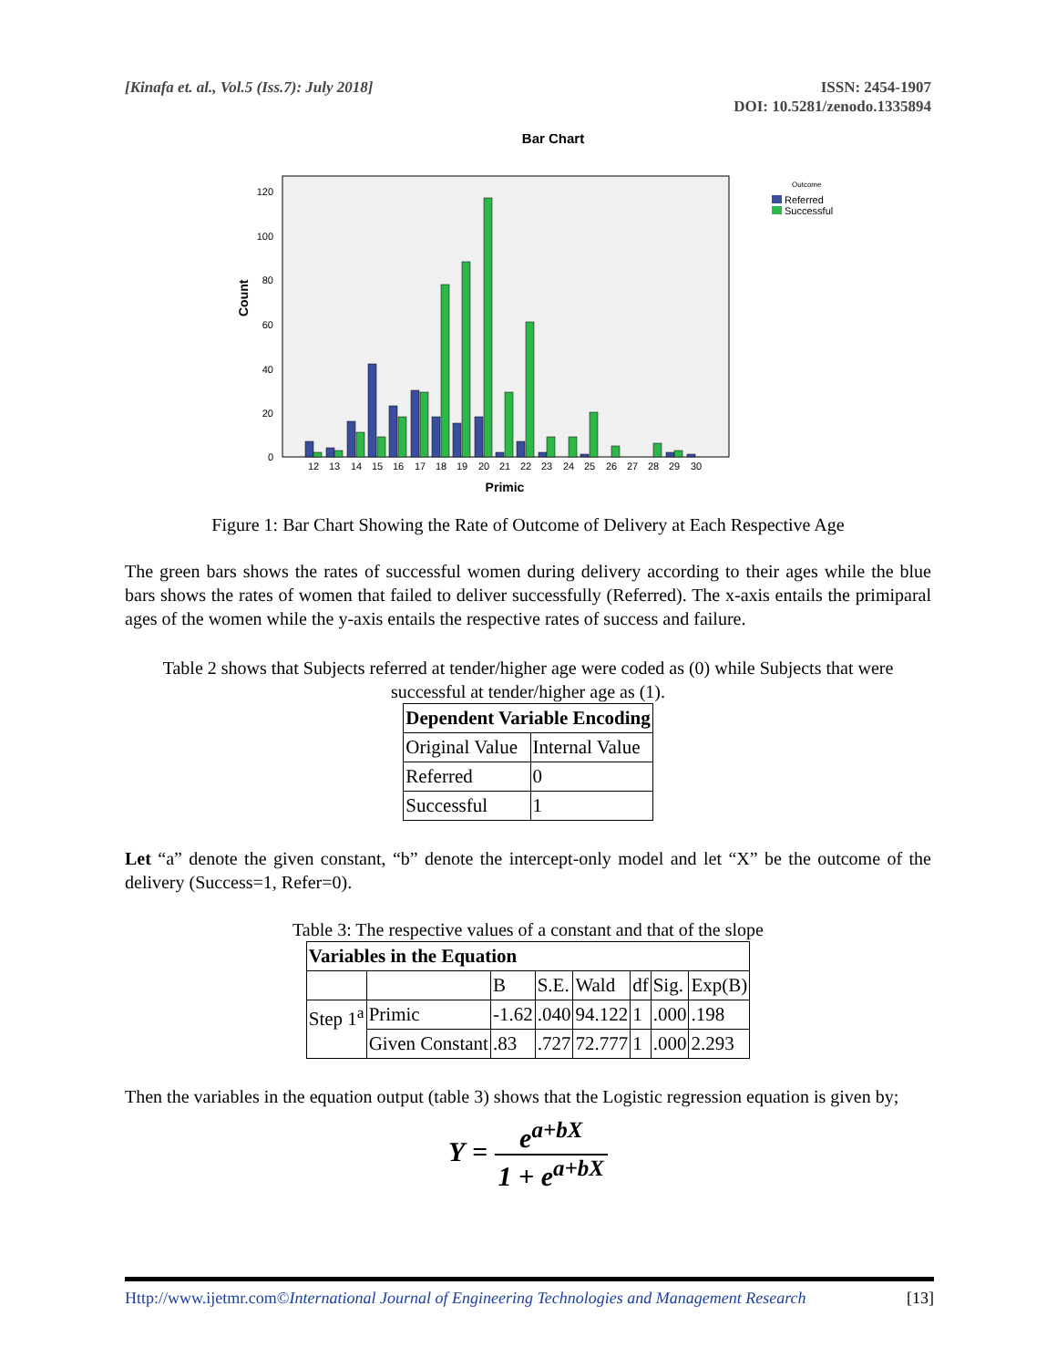[Kinafa et. al., Vol.5 (Iss.7): July 2018]
ISSN: 2454-1907
DOI: 10.5281/zenodo.1335894
Bar Chart
120
100
80
60
40
20
0
Count
12
13
14
15
16
17
18
19
20
21
22
23
24
25
26
27
28
29
30
Primic
Outcome
Referred
Successful
Figure 1: Bar Chart Showing the Rate of Outcome of Delivery at Each Respective Age
The green bars shows the rates of successful women during delivery according to their ages while the blue bars shows the rates of women that failed to deliver successfully (Referred). The x-axis entails the primiparal ages of the women while the y-axis entails the respective rates of success and failure.
Table 2 shows that Subjects referred at tender/higher age were coded as (0) while Subjects that were successful at tender/higher age as (1).
| Dependent Variable Encoding | |
| --- | --- |
| Original Value | Internal Value |
| Referred | 0 |
| Successful | 1 |
Let “a” denote the given constant, “b” denote the intercept-only model and let “X” be the outcome of the delivery (Success=1, Refer=0).
Table 3: The respective values of a constant and that of the slope
| Variables in the Equation | | | | | | | |
| --- | --- | --- | --- | --- | --- | --- | --- |
| | | B | S.E. | Wald | df | Sig. | Exp(B) |
| Step 1<sup>a</sup> | Primic | -1.62 | .040 | 94.122 | 1 | .000 | .198 |
| | Given Constant | .83 | .727 | 72.777 | 1 | .000 | 2.293 |
Then the variables in the equation output (table 3) shows that the Logistic regression equation is given by;
Υ = e<sup>a+bX</sup> 1 + e<sup>a+bX</sup>
Http://www.ijetmr.com©International Journal of Engineering Technologies and Management Research [13]